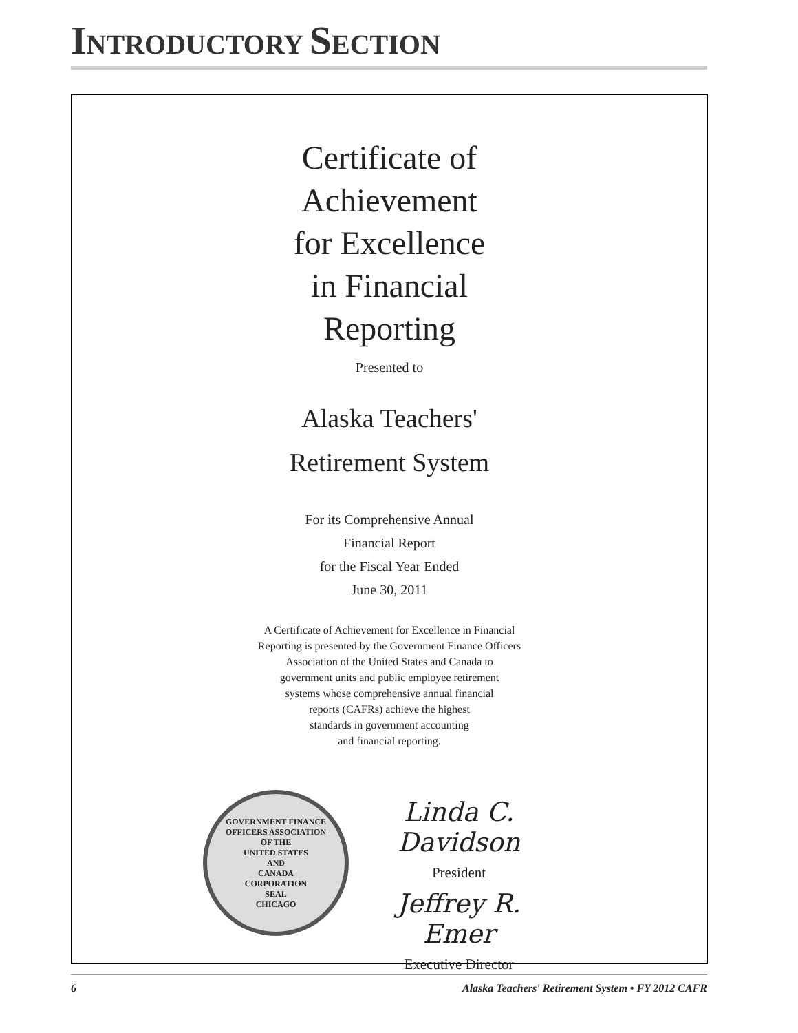INTRODUCTORY SECTION
Certificate of
Achievement
for Excellence
in Financial
Reporting
Presented to
Alaska Teachers'
Retirement System
For its Comprehensive Annual
Financial Report
for the Fiscal Year Ended
June 30, 2011
A Certificate of Achievement for Excellence in Financial
Reporting is presented by the Government Finance Officers
Association of the United States and Canada to
government units and public employee retirement
systems whose comprehensive annual financial
reports (CAFRs) achieve the highest
standards in government accounting
and financial reporting.
GOVERNMENT FINANCE OFFICERS ASSOCIATION
OF THE
UNITED STATES
AND
CANADA
CORPORATION
SEAL
CHICAGO
Linda C. Davidson
President
Jeffrey R. Emer
Executive Director
6 Alaska Teachers' Retirement System • FY 2012 CAFR